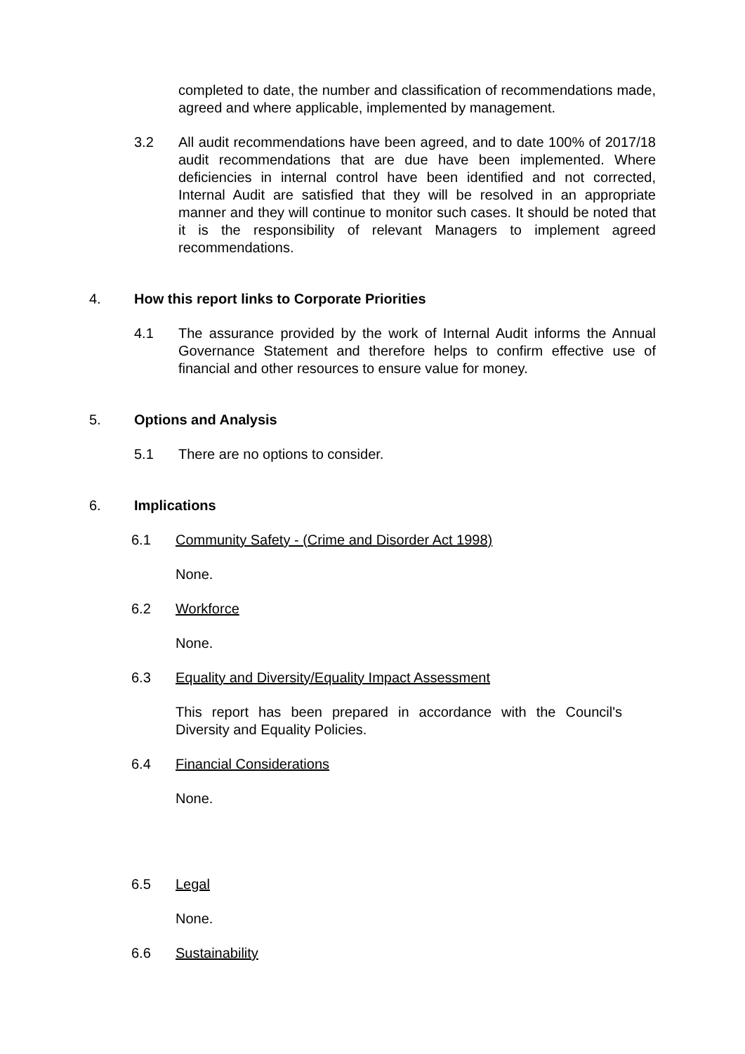completed to date, the number and classification of recommendations made, agreed and where applicable, implemented by management.
3.2 All audit recommendations have been agreed, and to date 100% of 2017/18 audit recommendations that are due have been implemented. Where deficiencies in internal control have been identified and not corrected, Internal Audit are satisfied that they will be resolved in an appropriate manner and they will continue to monitor such cases. It should be noted that it is the responsibility of relevant Managers to implement agreed recommendations.
4. How this report links to Corporate Priorities
4.1 The assurance provided by the work of Internal Audit informs the Annual Governance Statement and therefore helps to confirm effective use of financial and other resources to ensure value for money.
5. Options and Analysis
5.1 There are no options to consider.
6. Implications
6.1 Community Safety - (Crime and Disorder Act 1998)
None.
6.2 Workforce
None.
6.3 Equality and Diversity/Equality Impact Assessment
This report has been prepared in accordance with the Council's Diversity and Equality Policies.
6.4 Financial Considerations
None.
6.5 Legal
None.
6.6 Sustainability